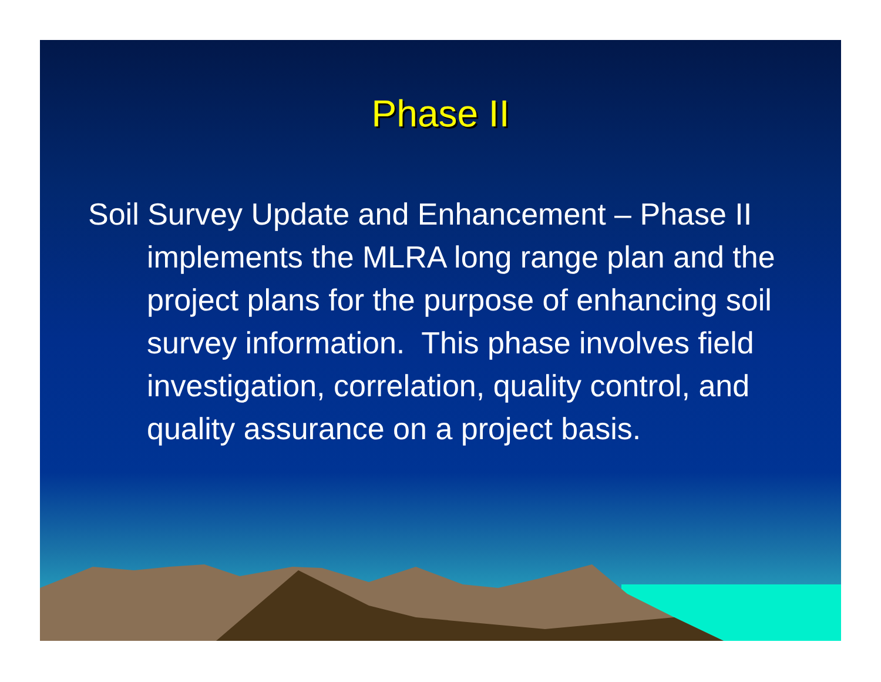Phase II
Soil Survey Update and Enhancement – Phase II implements the MLRA long range plan and the project plans for the purpose of enhancing soil survey information. This phase involves field investigation, correlation, quality control, and quality assurance on a project basis.